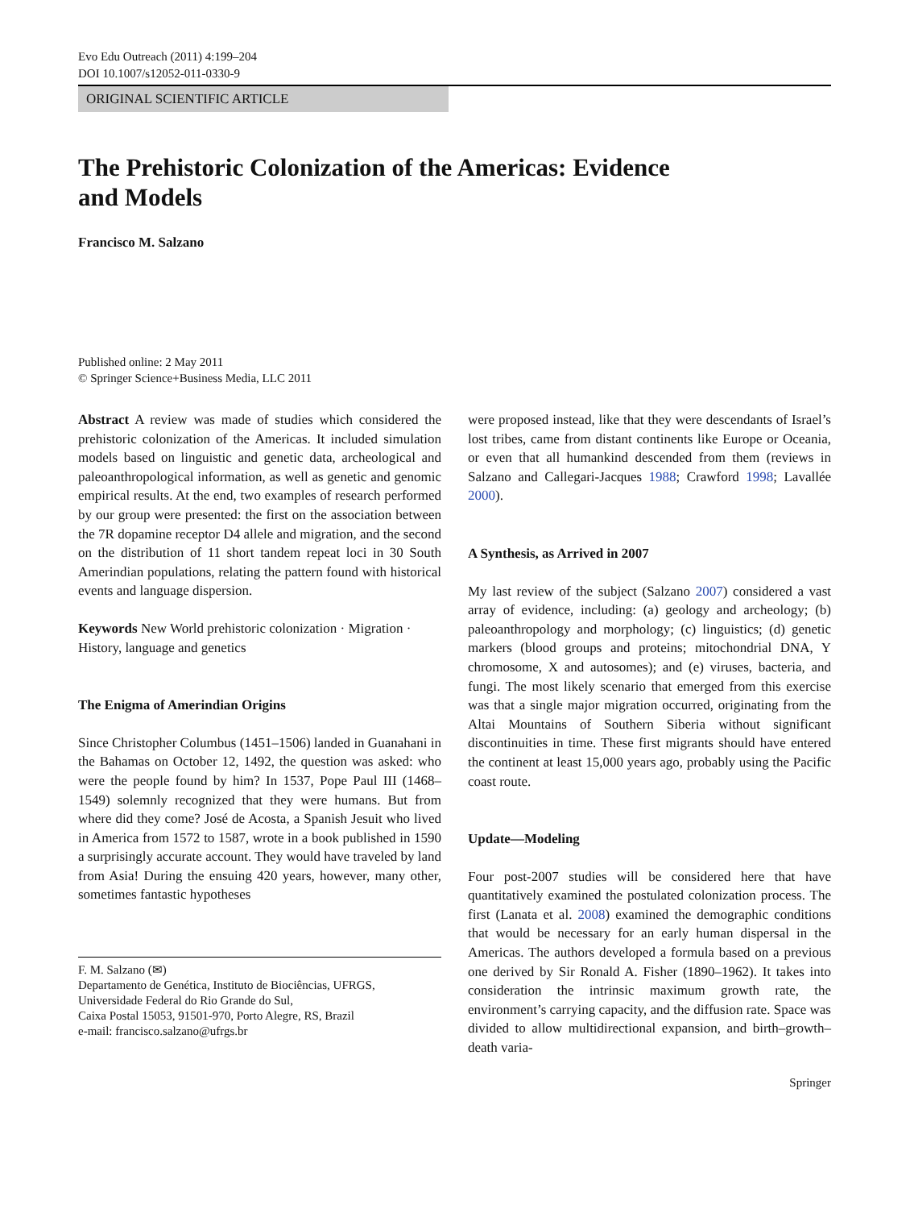Evo Edu Outreach (2011) 4:199–204
DOI 10.1007/s12052-011-0330-9
ORIGINAL SCIENTIFIC ARTICLE
The Prehistoric Colonization of the Americas: Evidence
and Models
Francisco M. Salzano
Published online: 2 May 2011
© Springer Science+Business Media, LLC 2011
Abstract A review was made of studies which considered the prehistoric colonization of the Americas. It included simulation models based on linguistic and genetic data, archeological and paleoanthropological information, as well as genetic and genomic empirical results. At the end, two examples of research performed by our group were presented: the first on the association between the 7R dopamine receptor D4 allele and migration, and the second on the distribution of 11 short tandem repeat loci in 30 South Amerindian populations, relating the pattern found with historical events and language dispersion.
Keywords New World prehistoric colonization · Migration · History, language and genetics
The Enigma of Amerindian Origins
Since Christopher Columbus (1451–1506) landed in Guanahani in the Bahamas on October 12, 1492, the question was asked: who were the people found by him? In 1537, Pope Paul III (1468–1549) solemnly recognized that they were humans. But from where did they come? José de Acosta, a Spanish Jesuit who lived in America from 1572 to 1587, wrote in a book published in 1590 a surprisingly accurate account. They would have traveled by land from Asia! During the ensuing 420 years, however, many other, sometimes fantastic hypotheses
F. M. Salzano (✉)
Departamento de Genética, Instituto de Biociências, UFRGS, Universidade Federal do Rio Grande do Sul,
Caixa Postal 15053, 91501-970, Porto Alegre, RS, Brazil
e-mail: francisco.salzano@ufrgs.br
were proposed instead, like that they were descendants of Israel’s lost tribes, came from distant continents like Europe or Oceania, or even that all humankind descended from them (reviews in Salzano and Callegari-Jacques 1988; Crawford 1998; Lavallée 2000).
A Synthesis, as Arrived in 2007
My last review of the subject (Salzano 2007) considered a vast array of evidence, including: (a) geology and archeology; (b) paleoanthropology and morphology; (c) linguistics; (d) genetic markers (blood groups and proteins; mitochondrial DNA, Y chromosome, X and autosomes); and (e) viruses, bacteria, and fungi. The most likely scenario that emerged from this exercise was that a single major migration occurred, originating from the Altai Mountains of Southern Siberia without significant discontinuities in time. These first migrants should have entered the continent at least 15,000 years ago, probably using the Pacific coast route.
Update—Modeling
Four post-2007 studies will be considered here that have quantitatively examined the postulated colonization process. The first (Lanata et al. 2008) examined the demographic conditions that would be necessary for an early human dispersal in the Americas. The authors developed a formula based on a previous one derived by Sir Ronald A. Fisher (1890–1962). It takes into consideration the intrinsic maximum growth rate, the environment’s carrying capacity, and the diffusion rate. Space was divided to allow multidirectional expansion, and birth–growth–death varia-
Springer